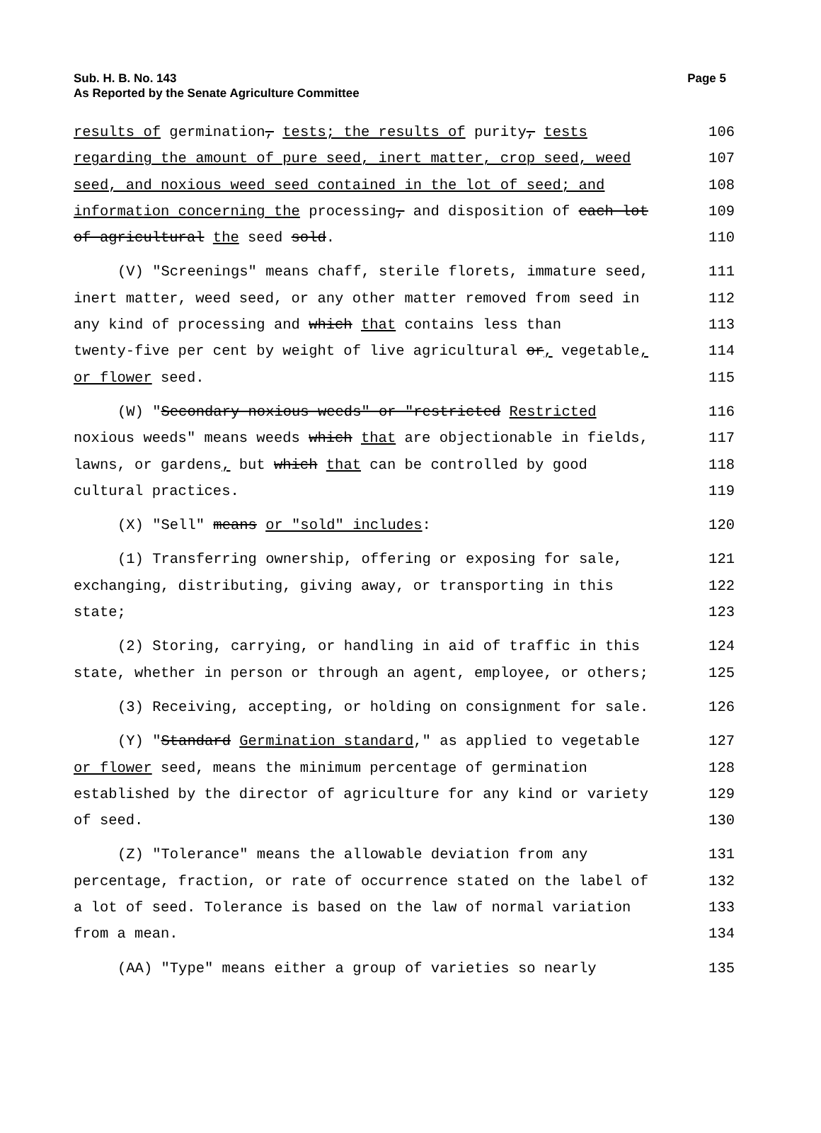Sub. H. B. No. 143
As Reported by the Senate Agriculture Committee
Page 5
results of germination, tests; the results of purity, tests 106
regarding the amount of pure seed, inert matter, crop seed, weed 107
seed, and noxious weed seed contained in the lot of seed; and 108
information concerning the processing, and disposition of each lot 109
of agricultural the seed sold. 110
(V) "Screenings" means chaff, sterile florets, immature seed, 111
inert matter, weed seed, or any other matter removed from seed in 112
any kind of processing and which that contains less than 113
twenty-five per cent by weight of live agricultural or, vegetable, 114
or flower seed. 115
(W) "Secondary noxious weeds" or "restricted Restricted 116
noxious weeds" means weeds which that are objectionable in fields, 117
lawns, or gardens, but which that can be controlled by good 118
cultural practices. 119
(X) "Sell" means or "sold" includes: 120
(1) Transferring ownership, offering or exposing for sale, 121
exchanging, distributing, giving away, or transporting in this 122
state; 123
(2) Storing, carrying, or handling in aid of traffic in this 124
state, whether in person or through an agent, employee, or others; 125
(3) Receiving, accepting, or holding on consignment for sale. 126
(Y) "Standard Germination standard," as applied to vegetable 127
or flower seed, means the minimum percentage of germination 128
established by the director of agriculture for any kind or variety 129
of seed. 130
(Z) "Tolerance" means the allowable deviation from any 131
percentage, fraction, or rate of occurrence stated on the label of 132
a lot of seed. Tolerance is based on the law of normal variation 133
from a mean. 134
(AA) "Type" means either a group of varieties so nearly 135